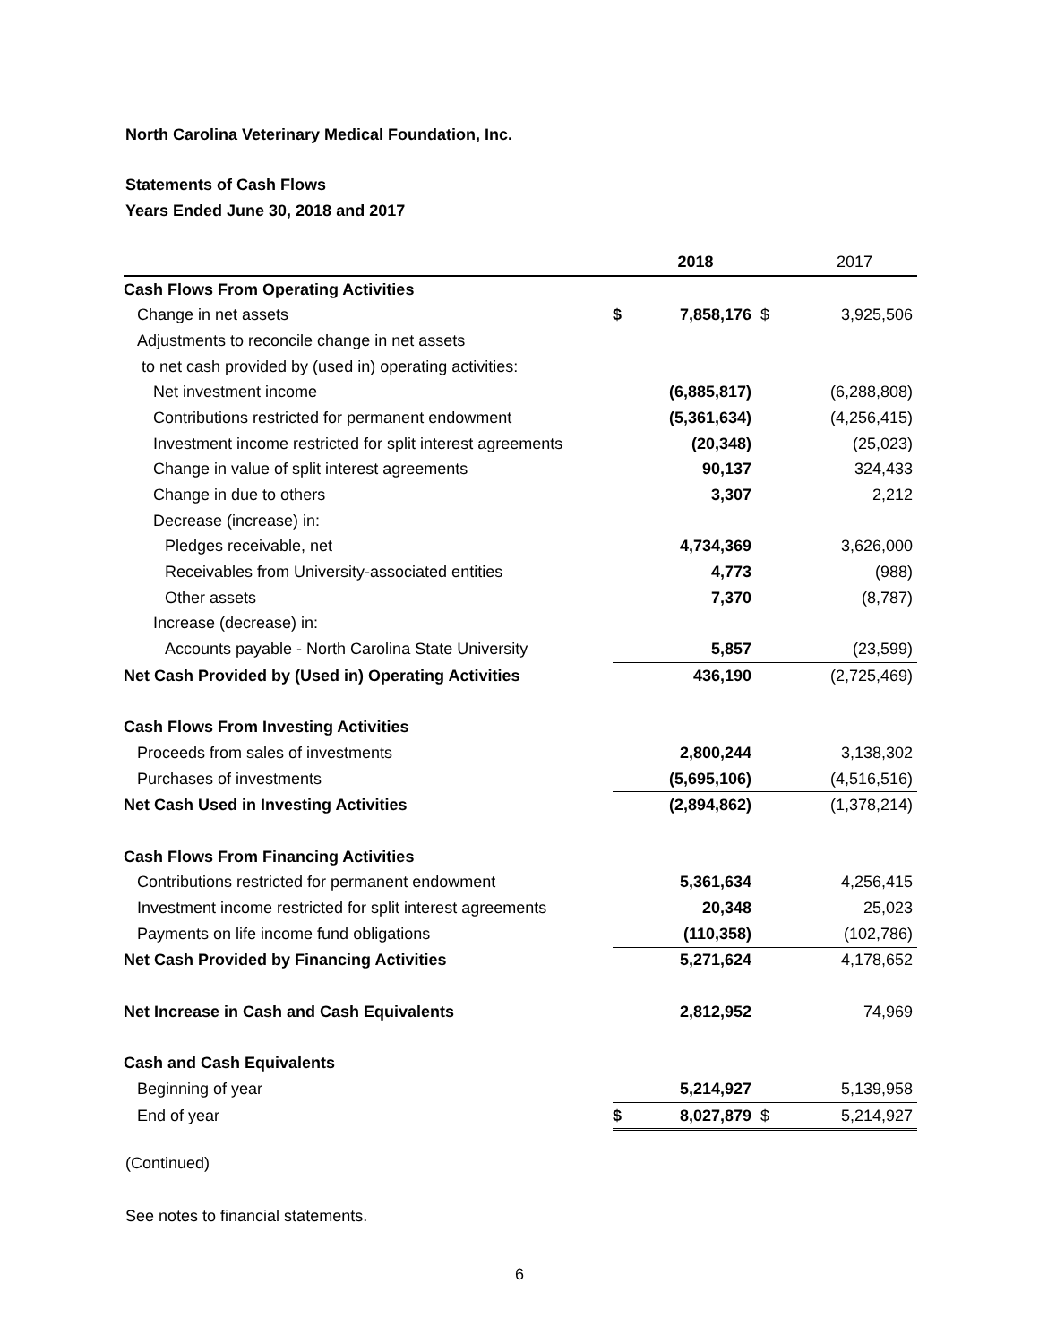North Carolina Veterinary Medical Foundation, Inc.
Statements of Cash Flows
Years Ended June 30, 2018 and 2017
| | | 2018 | | 2017 |
| Cash Flows From Operating Activities | | | | |
| Change in net assets | $ | 7,858,176 | $ | 3,925,506 |
| Adjustments to reconcile change in net assets | | | | |
| to net cash provided by (used in) operating activities: | | | | |
| Net investment income | | (6,885,817) | | (6,288,808) |
| Contributions restricted for permanent endowment | | (5,361,634) | | (4,256,415) |
| Investment income restricted for split interest agreements | | (20,348) | | (25,023) |
| Change in value of split interest agreements | | 90,137 | | 324,433 |
| Change in due to others | | 3,307 | | 2,212 |
| Decrease (increase) in: | | | | |
| Pledges receivable, net | | 4,734,369 | | 3,626,000 |
| Receivables from University-associated entities | | 4,773 | | (988) |
| Other assets | | 7,370 | | (8,787) |
| Increase (decrease) in: | | | | |
| Accounts payable - North Carolina State University | | 5,857 | | (23,599) |
| Net Cash Provided by (Used in) Operating Activities | | 436,190 | | (2,725,469) |
| Cash Flows From Investing Activities | | | | |
| Proceeds from sales of investments | | 2,800,244 | | 3,138,302 |
| Purchases of investments | | (5,695,106) | | (4,516,516) |
| Net Cash Used in Investing Activities | | (2,894,862) | | (1,378,214) |
| Cash Flows From Financing Activities | | | | |
| Contributions restricted for permanent endowment | | 5,361,634 | | 4,256,415 |
| Investment income restricted for split interest agreements | | 20,348 | | 25,023 |
| Payments on life income fund obligations | | (110,358) | | (102,786) |
| Net Cash Provided by Financing Activities | | 5,271,624 | | 4,178,652 |
| Net Increase in Cash and Cash Equivalents | | 2,812,952 | | 74,969 |
| Cash and Cash Equivalents | | | | |
| Beginning of year | | 5,214,927 | | 5,139,958 |
| End of year | $ | 8,027,879 | $ | 5,214,927 |
(Continued)
See notes to financial statements.
6